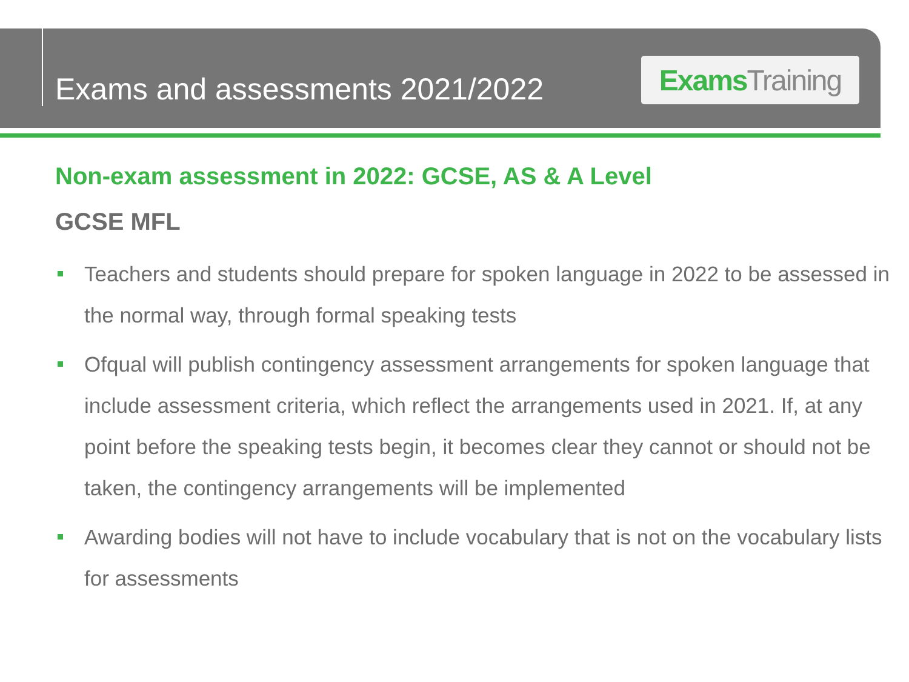Exams and assessments 2021/2022
Exams Training
Non-exam assessment in 2022: GCSE, AS & A Level
GCSE MFL
Teachers and students should prepare for spoken language in 2022 to be assessed in the normal way, through formal speaking tests
Ofqual will publish contingency assessment arrangements for spoken language that include assessment criteria, which reflect the arrangements used in 2021. If, at any point before the speaking tests begin, it becomes clear they cannot or should not be taken, the contingency arrangements will be implemented
Awarding bodies will not have to include vocabulary that is not on the vocabulary lists for assessments